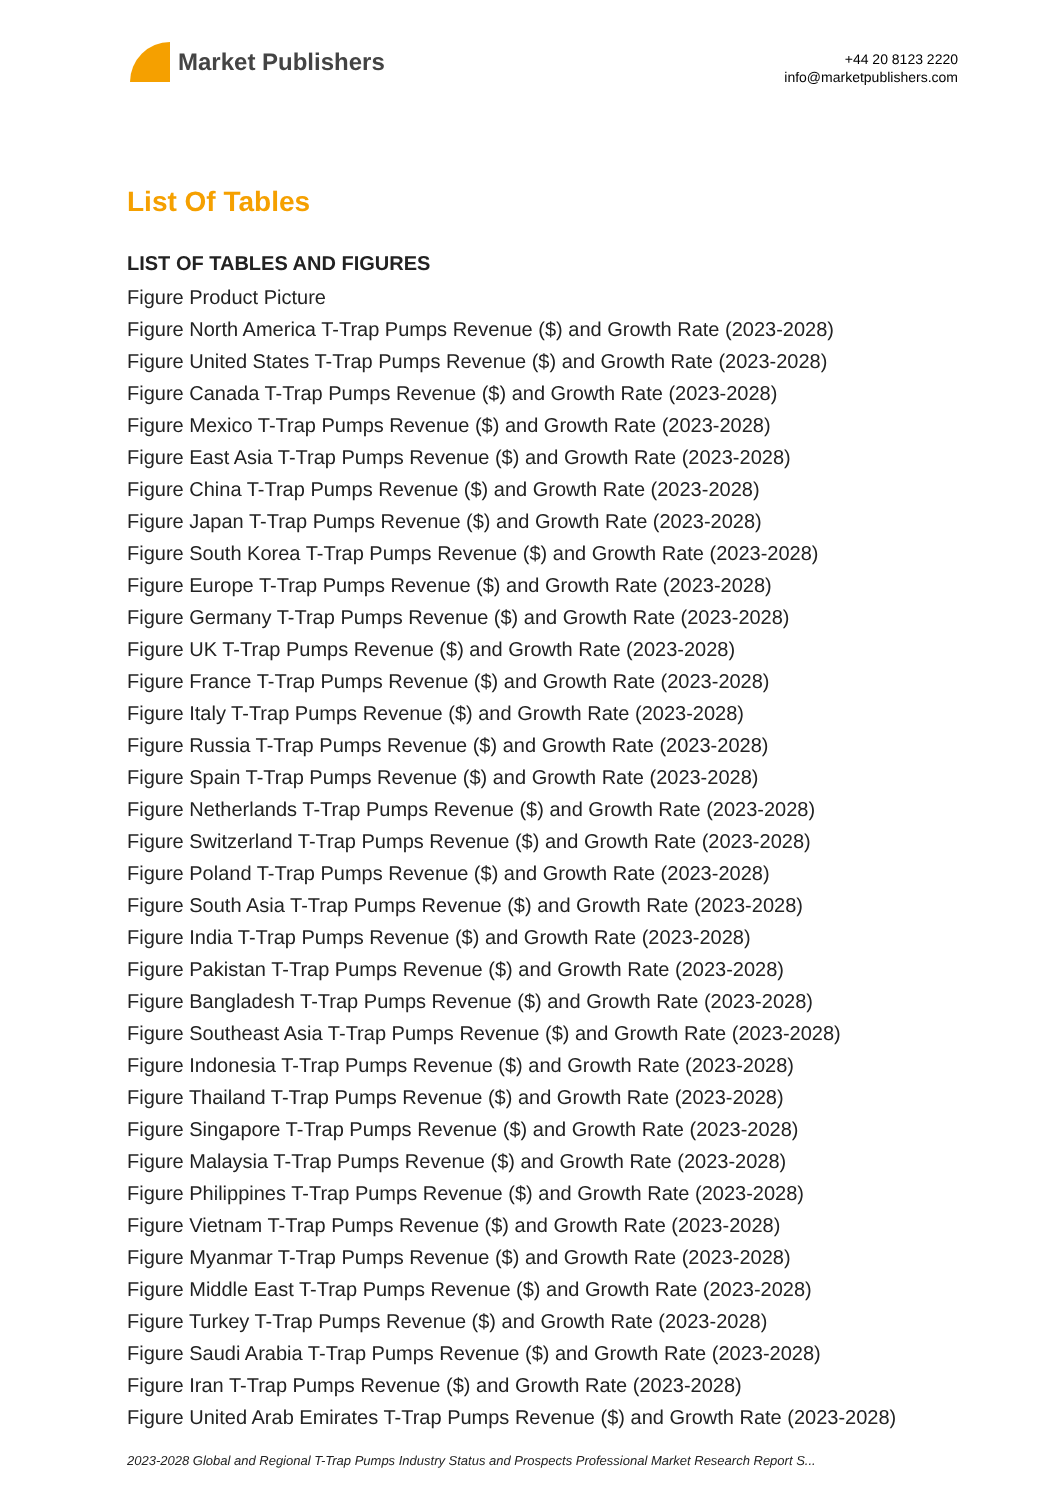Market Publishers
+44 20 8123 2220
info@marketpublishers.com
List Of Tables
LIST OF TABLES AND FIGURES
Figure Product Picture
Figure North America T-Trap Pumps Revenue ($) and Growth Rate (2023-2028)
Figure United States T-Trap Pumps Revenue ($) and Growth Rate (2023-2028)
Figure Canada T-Trap Pumps Revenue ($) and Growth Rate (2023-2028)
Figure Mexico T-Trap Pumps Revenue ($) and Growth Rate (2023-2028)
Figure East Asia T-Trap Pumps Revenue ($) and Growth Rate (2023-2028)
Figure China T-Trap Pumps Revenue ($) and Growth Rate (2023-2028)
Figure Japan T-Trap Pumps Revenue ($) and Growth Rate (2023-2028)
Figure South Korea T-Trap Pumps Revenue ($) and Growth Rate (2023-2028)
Figure Europe T-Trap Pumps Revenue ($) and Growth Rate (2023-2028)
Figure Germany T-Trap Pumps Revenue ($) and Growth Rate (2023-2028)
Figure UK T-Trap Pumps Revenue ($) and Growth Rate (2023-2028)
Figure France T-Trap Pumps Revenue ($) and Growth Rate (2023-2028)
Figure Italy T-Trap Pumps Revenue ($) and Growth Rate (2023-2028)
Figure Russia T-Trap Pumps Revenue ($) and Growth Rate (2023-2028)
Figure Spain T-Trap Pumps Revenue ($) and Growth Rate (2023-2028)
Figure Netherlands T-Trap Pumps Revenue ($) and Growth Rate (2023-2028)
Figure Switzerland T-Trap Pumps Revenue ($) and Growth Rate (2023-2028)
Figure Poland T-Trap Pumps Revenue ($) and Growth Rate (2023-2028)
Figure South Asia T-Trap Pumps Revenue ($) and Growth Rate (2023-2028)
Figure India T-Trap Pumps Revenue ($) and Growth Rate (2023-2028)
Figure Pakistan T-Trap Pumps Revenue ($) and Growth Rate (2023-2028)
Figure Bangladesh T-Trap Pumps Revenue ($) and Growth Rate (2023-2028)
Figure Southeast Asia T-Trap Pumps Revenue ($) and Growth Rate (2023-2028)
Figure Indonesia T-Trap Pumps Revenue ($) and Growth Rate (2023-2028)
Figure Thailand T-Trap Pumps Revenue ($) and Growth Rate (2023-2028)
Figure Singapore T-Trap Pumps Revenue ($) and Growth Rate (2023-2028)
Figure Malaysia T-Trap Pumps Revenue ($) and Growth Rate (2023-2028)
Figure Philippines T-Trap Pumps Revenue ($) and Growth Rate (2023-2028)
Figure Vietnam T-Trap Pumps Revenue ($) and Growth Rate (2023-2028)
Figure Myanmar T-Trap Pumps Revenue ($) and Growth Rate (2023-2028)
Figure Middle East T-Trap Pumps Revenue ($) and Growth Rate (2023-2028)
Figure Turkey T-Trap Pumps Revenue ($) and Growth Rate (2023-2028)
Figure Saudi Arabia T-Trap Pumps Revenue ($) and Growth Rate (2023-2028)
Figure Iran T-Trap Pumps Revenue ($) and Growth Rate (2023-2028)
Figure United Arab Emirates T-Trap Pumps Revenue ($) and Growth Rate (2023-2028)
2023-2028 Global and Regional T-Trap Pumps Industry Status and Prospects Professional Market Research Report S...